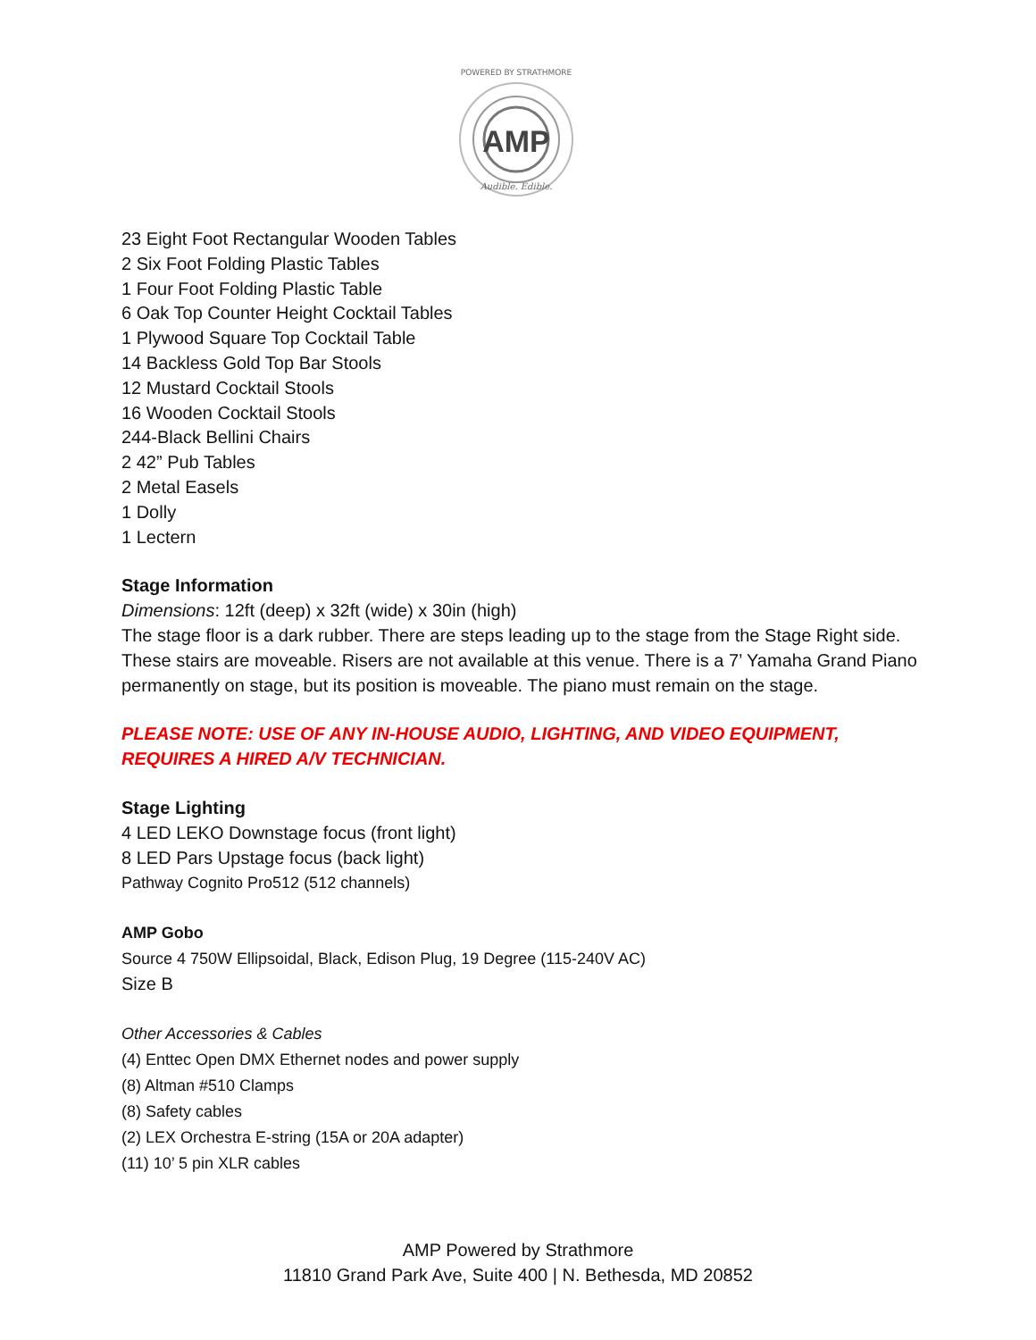AMP
POWERED BY STRATHMORE
Audible. Edible.
23 Eight Foot Rectangular Wooden Tables
2 Six Foot Folding Plastic Tables
1 Four Foot Folding Plastic Table
6 Oak Top Counter Height Cocktail Tables
1 Plywood Square Top Cocktail Table
14 Backless Gold Top Bar Stools
12 Mustard Cocktail Stools
16 Wooden Cocktail Stools
244-Black Bellini Chairs
2 42” Pub Tables
2 Metal Easels
1 Dolly
1 Lectern
Stage Information
Dimensions: 12ft (deep) x 32ft (wide) x 30in (high)
The stage floor is a dark rubber. There are steps leading up to the stage from the Stage Right side. These stairs are moveable. Risers are not available at this venue. There is a 7’ Yamaha Grand Piano permanently on stage, but its position is moveable. The piano must remain on the stage.
PLEASE NOTE: USE OF ANY IN-HOUSE AUDIO, LIGHTING, AND VIDEO EQUIPMENT, REQUIRES A HIRED A/V TECHNICIAN.
Stage Lighting
4 LED LEKO Downstage focus (front light)
8 LED Pars Upstage focus (back light)
Pathway Cognito Pro512 (512 channels)
AMP Gobo
Source 4 750W Ellipsoidal, Black, Edison Plug, 19 Degree (115-240V AC)
Size B
Other Accessories & Cables
(4) Enttec Open DMX Ethernet nodes and power supply
(8) Altman #510 Clamps
(8) Safety cables
(2) LEX Orchestra E-string (15A or 20A adapter)
(11) 10’ 5 pin XLR cables
AMP Powered by Strathmore
11810 Grand Park Ave, Suite 400 | N. Bethesda, MD 20852